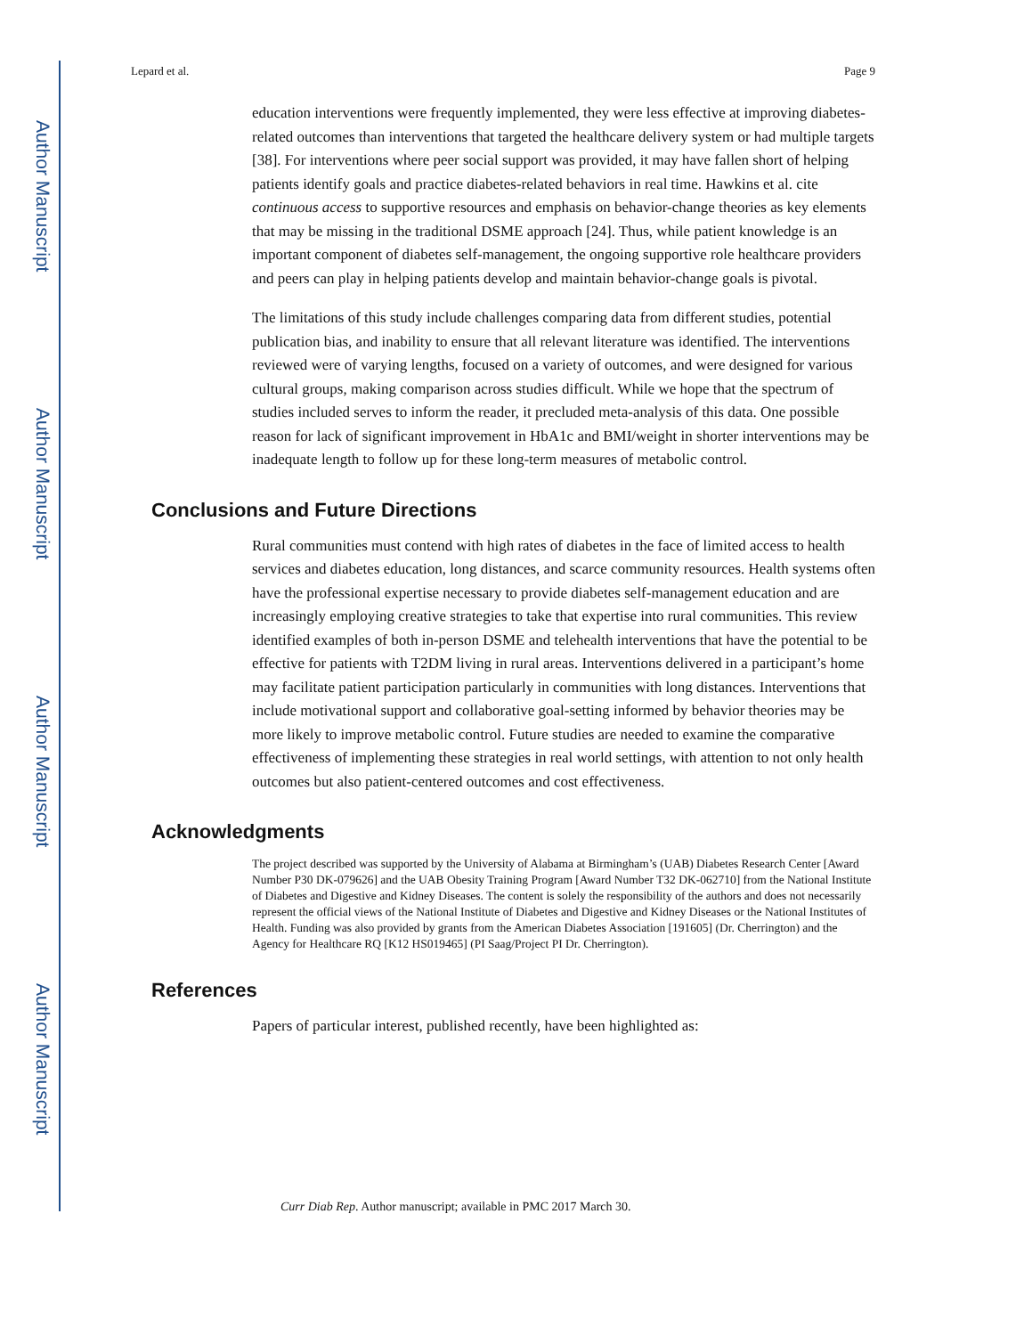Author Manuscript
Author Manuscript
Author Manuscript
Author Manuscript
Lepard et al. Page 9
education interventions were frequently implemented, they were less effective at improving diabetes-related outcomes than interventions that targeted the healthcare delivery system or had multiple targets [38]. For interventions where peer social support was provided, it may have fallen short of helping patients identify goals and practice diabetes-related behaviors in real time. Hawkins et al. cite continuous access to supportive resources and emphasis on behavior-change theories as key elements that may be missing in the traditional DSME approach [24]. Thus, while patient knowledge is an important component of diabetes self-management, the ongoing supportive role healthcare providers and peers can play in helping patients develop and maintain behavior-change goals is pivotal.
The limitations of this study include challenges comparing data from different studies, potential publication bias, and inability to ensure that all relevant literature was identified. The interventions reviewed were of varying lengths, focused on a variety of outcomes, and were designed for various cultural groups, making comparison across studies difficult. While we hope that the spectrum of studies included serves to inform the reader, it precluded meta-analysis of this data. One possible reason for lack of significant improvement in HbA1c and BMI/weight in shorter interventions may be inadequate length to follow up for these long-term measures of metabolic control.
Conclusions and Future Directions
Rural communities must contend with high rates of diabetes in the face of limited access to health services and diabetes education, long distances, and scarce community resources. Health systems often have the professional expertise necessary to provide diabetes self-management education and are increasingly employing creative strategies to take that expertise into rural communities. This review identified examples of both in-person DSME and telehealth interventions that have the potential to be effective for patients with T2DM living in rural areas. Interventions delivered in a participant’s home may facilitate patient participation particularly in communities with long distances. Interventions that include motivational support and collaborative goal-setting informed by behavior theories may be more likely to improve metabolic control. Future studies are needed to examine the comparative effectiveness of implementing these strategies in real world settings, with attention to not only health outcomes but also patient-centered outcomes and cost effectiveness.
Acknowledgments
The project described was supported by the University of Alabama at Birmingham’s (UAB) Diabetes Research Center [Award Number P30 DK-079626] and the UAB Obesity Training Program [Award Number T32 DK-062710] from the National Institute of Diabetes and Digestive and Kidney Diseases. The content is solely the responsibility of the authors and does not necessarily represent the official views of the National Institute of Diabetes and Digestive and Kidney Diseases or the National Institutes of Health. Funding was also provided by grants from the American Diabetes Association [191605] (Dr. Cherrington) and the Agency for Healthcare RQ [K12 HS019465] (PI Saag/Project PI Dr. Cherrington).
References
Papers of particular interest, published recently, have been highlighted as:
Curr Diab Rep. Author manuscript; available in PMC 2017 March 30.